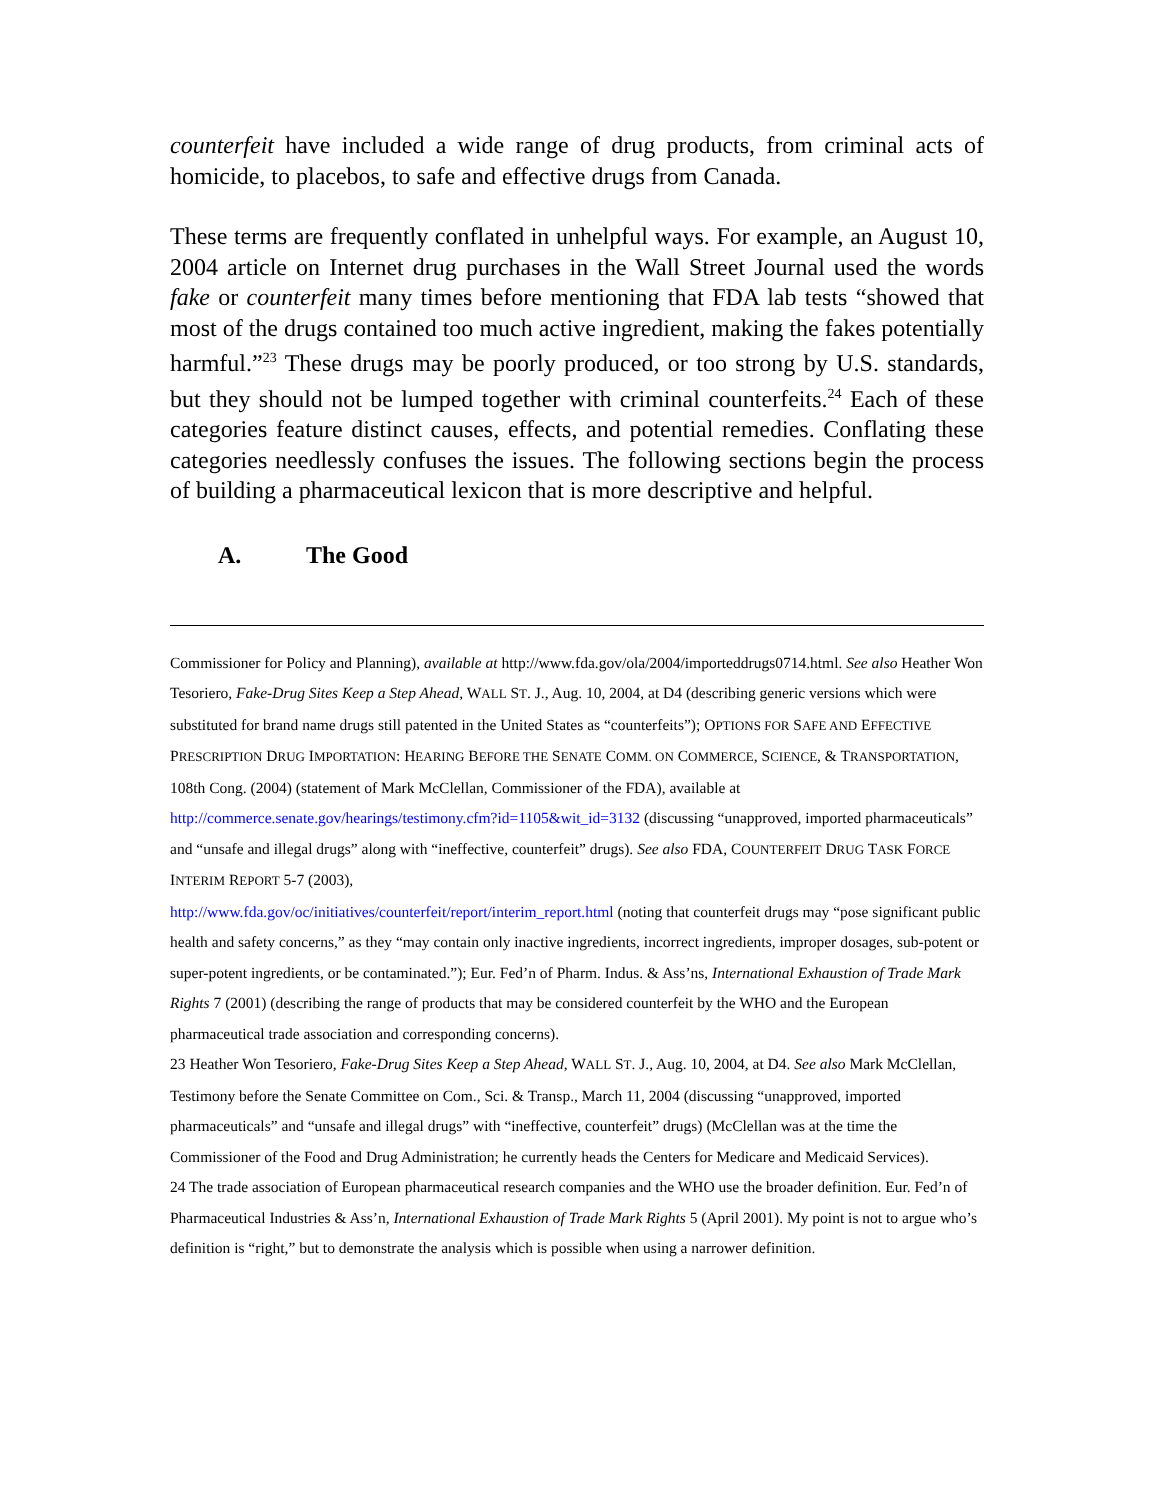counterfeit have included a wide range of drug products, from criminal acts of homicide, to placebos, to safe and effective drugs from Canada.
These terms are frequently conflated in unhelpful ways. For example, an August 10, 2004 article on Internet drug purchases in the Wall Street Journal used the words fake or counterfeit many times before mentioning that FDA lab tests “showed that most of the drugs contained too much active ingredient, making the fakes potentially harmful.”<sup>23</sup> These drugs may be poorly produced, or too strong by U.S. standards, but they should not be lumped together with criminal counterfeits.<sup>24</sup> Each of these categories feature distinct causes, effects, and potential remedies. Conflating these categories needlessly confuses the issues. The following sections begin the process of building a pharmaceutical lexicon that is more descriptive and helpful.
A. The Good
Commissioner for Policy and Planning), available at http://www.fda.gov/ola/2004/importeddrugs0714.html. See also Heather Won Tesoriero, Fake-Drug Sites Keep a Step Ahead, WALL ST. J., Aug. 10, 2004, at D4 (describing generic versions which were substituted for brand name drugs still patented in the United States as “counterfeits”); OPTIONS FOR SAFE AND EFFECTIVE PRESCRIPTION DRUG IMPORTATION: HEARING BEFORE THE SENATE COMM. ON COMMERCE, SCIENCE, & TRANSPORTATION, 108th Cong. (2004) (statement of Mark McClellan, Commissioner of the FDA), available at http://commerce.senate.gov/hearings/testimony.cfm?id=1105&wit_id=3132 (discussing “unapproved, imported pharmaceuticals” and “unsafe and illegal drugs” along with “ineffective, counterfeit” drugs). See also FDA, COUNTERFEIT DRUG TASK FORCE INTERIM REPORT 5-7 (2003),
http://www.fda.gov/oc/initiatives/counterfeit/report/interim_report.html (noting that counterfeit drugs may “pose significant public health and safety concerns,” as they “may contain only inactive ingredients, incorrect ingredients, improper dosages, sub-potent or super-potent ingredients, or be contaminated.”); Eur. Fed’n of Pharm. Indus. & Ass’ns, International Exhaustion of Trade Mark Rights 7 (2001) (describing the range of products that may be considered counterfeit by the WHO and the European pharmaceutical trade association and corresponding concerns).
23 Heather Won Tesoriero, Fake-Drug Sites Keep a Step Ahead, WALL ST. J., Aug. 10, 2004, at D4. See also Mark McClellan, Testimony before the Senate Committee on Com., Sci. & Transp., March 11, 2004 (discussing “unapproved, imported pharmaceuticals” and “unsafe and illegal drugs” with “ineffective, counterfeit” drugs) (McClellan was at the time the Commissioner of the Food and Drug Administration; he currently heads the Centers for Medicare and Medicaid Services).
24 The trade association of European pharmaceutical research companies and the WHO use the broader definition. Eur. Fed’n of Pharmaceutical Industries & Ass’n, International Exhaustion of Trade Mark Rights 5 (April 2001). My point is not to argue who’s definition is “right,” but to demonstrate the analysis which is possible when using a narrower definition.